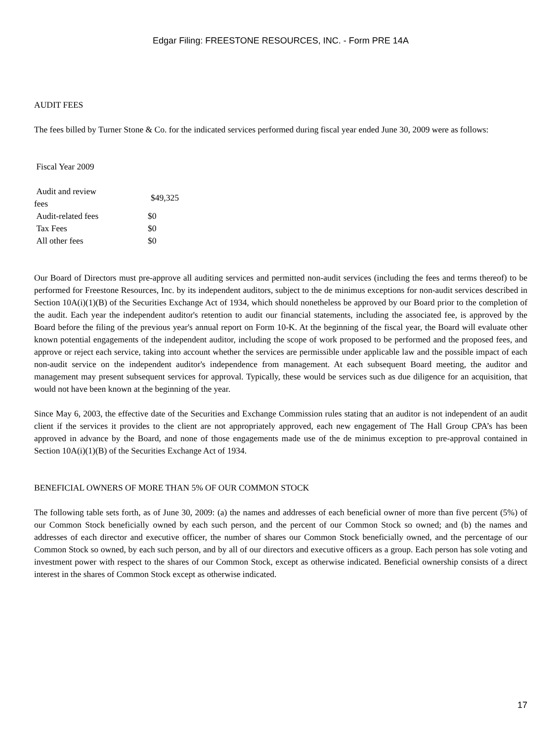Edgar Filing: FREESTONE RESOURCES, INC. - Form PRE 14A
AUDIT FEES
The fees billed by Turner Stone & Co. for the indicated services performed during fiscal year ended June 30, 2009 were as follows:
Fiscal Year 2009
| Audit and review fees | $49,325 |
| Audit-related fees | $0 |
| Tax Fees | $0 |
| All other fees | $0 |
Our Board of Directors must pre-approve all auditing services and permitted non-audit services (including the fees and terms thereof) to be performed for Freestone Resources, Inc. by its independent auditors, subject to the de minimus exceptions for non-audit services described in Section 10A(i)(1)(B) of the Securities Exchange Act of 1934, which should nonetheless be approved by our Board prior to the completion of the audit. Each year the independent auditor's retention to audit our financial statements, including the associated fee, is approved by the Board before the filing of the previous year's annual report on Form 10-K. At the beginning of the fiscal year, the Board will evaluate other known potential engagements of the independent auditor, including the scope of work proposed to be performed and the proposed fees, and approve or reject each service, taking into account whether the services are permissible under applicable law and the possible impact of each non-audit service on the independent auditor's independence from management. At each subsequent Board meeting, the auditor and management may present subsequent services for approval. Typically, these would be services such as due diligence for an acquisition, that would not have been known at the beginning of the year.
Since May 6, 2003, the effective date of the Securities and Exchange Commission rules stating that an auditor is not independent of an audit client if the services it provides to the client are not appropriately approved, each new engagement of The Hall Group CPA’s has been approved in advance by the Board, and none of those engagements made use of the de minimus exception to pre-approval contained in Section 10A(i)(1)(B) of the Securities Exchange Act of 1934.
BENEFICIAL OWNERS OF MORE THAN 5% OF OUR COMMON STOCK
The following table sets forth, as of June 30, 2009: (a) the names and addresses of each beneficial owner of more than five percent (5%) of our Common Stock beneficially owned by each such person, and the percent of our Common Stock so owned; and (b) the names and addresses of each director and executive officer, the number of shares our Common Stock beneficially owned, and the percentage of our Common Stock so owned, by each such person, and by all of our directors and executive officers as a group. Each person has sole voting and investment power with respect to the shares of our Common Stock, except as otherwise indicated. Beneficial ownership consists of a direct interest in the shares of Common Stock except as otherwise indicated.
17